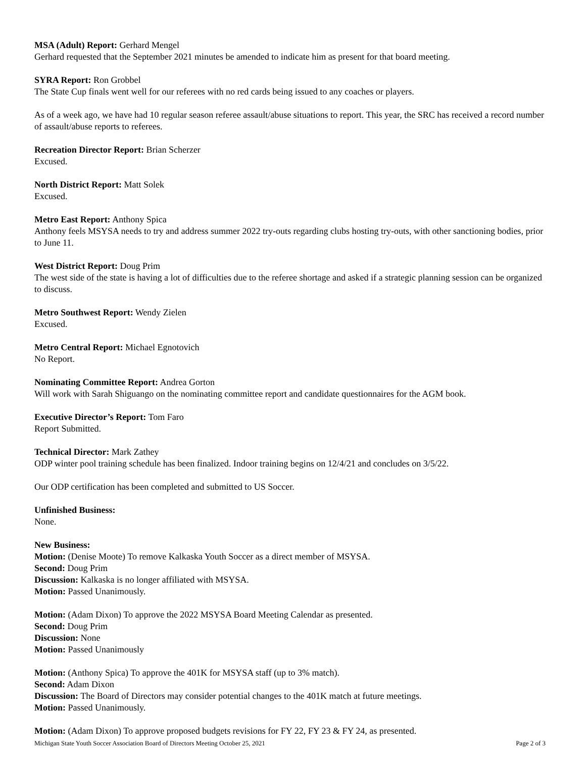MSA (Adult) Report: Gerhard Mengel
Gerhard requested that the September 2021 minutes be amended to indicate him as present for that board meeting.
SYRA Report: Ron Grobbel
The State Cup finals went well for our referees with no red cards being issued to any coaches or players.
As of a week ago, we have had 10 regular season referee assault/abuse situations to report. This year, the SRC has received a record number of assault/abuse reports to referees.
Recreation Director Report: Brian Scherzer
Excused.
North District Report: Matt Solek
Excused.
Metro East Report: Anthony Spica
Anthony feels MSYSA needs to try and address summer 2022 try-outs regarding clubs hosting try-outs, with other sanctioning bodies, prior to June 11.
West District Report: Doug Prim
The west side of the state is having a lot of difficulties due to the referee shortage and asked if a strategic planning session can be organized to discuss.
Metro Southwest Report: Wendy Zielen
Excused.
Metro Central Report: Michael Egnotovich
No Report.
Nominating Committee Report: Andrea Gorton
Will work with Sarah Shiguango on the nominating committee report and candidate questionnaires for the AGM book.
Executive Director’s Report: Tom Faro
Report Submitted.
Technical Director: Mark Zathey
ODP winter pool training schedule has been finalized. Indoor training begins on 12/4/21 and concludes on 3/5/22.
Our ODP certification has been completed and submitted to US Soccer.
Unfinished Business:
None.
New Business:
Motion: (Denise Moote) To remove Kalkaska Youth Soccer as a direct member of MSYSA.
Second: Doug Prim
Discussion: Kalkaska is no longer affiliated with MSYSA.
Motion: Passed Unanimously.
Motion: (Adam Dixon) To approve the 2022 MSYSA Board Meeting Calendar as presented.
Second: Doug Prim
Discussion: None
Motion: Passed Unanimously
Motion: (Anthony Spica) To approve the 401K for MSYSA staff (up to 3% match).
Second: Adam Dixon
Discussion: The Board of Directors may consider potential changes to the 401K match at future meetings.
Motion: Passed Unanimously.
Motion: (Adam Dixon) To approve proposed budgets revisions for FY 22, FY 23 & FY 24, as presented.
Michigan State Youth Soccer Association Board of Directors Meeting October 25, 2021 Page 2 of 3